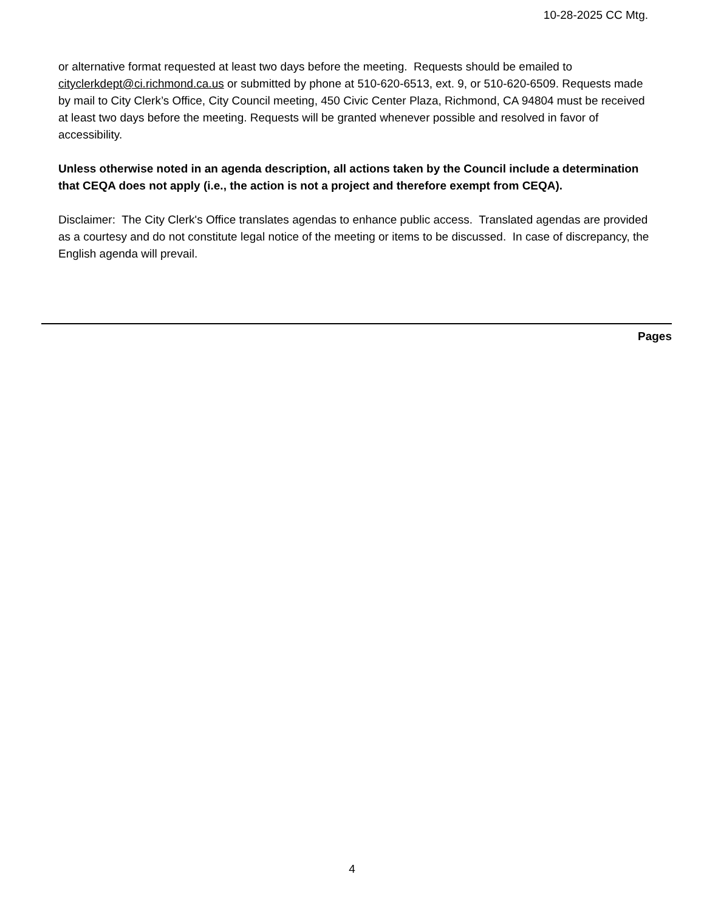10-28-2025 CC Mtg.
or alternative format requested at least two days before the meeting. Requests should be emailed to cityclerkdept@ci.richmond.ca.us or submitted by phone at 510-620-6513, ext. 9, or 510-620-6509. Requests made by mail to City Clerk’s Office, City Council meeting, 450 Civic Center Plaza, Richmond, CA 94804 must be received at least two days before the meeting. Requests will be granted whenever possible and resolved in favor of accessibility.
Unless otherwise noted in an agenda description, all actions taken by the Council include a determination that CEQA does not apply (i.e., the action is not a project and therefore exempt from CEQA).
Disclaimer: The City Clerk's Office translates agendas to enhance public access. Translated agendas are provided as a courtesy and do not constitute legal notice of the meeting or items to be discussed. In case of discrepancy, the English agenda will prevail.
Pages
4